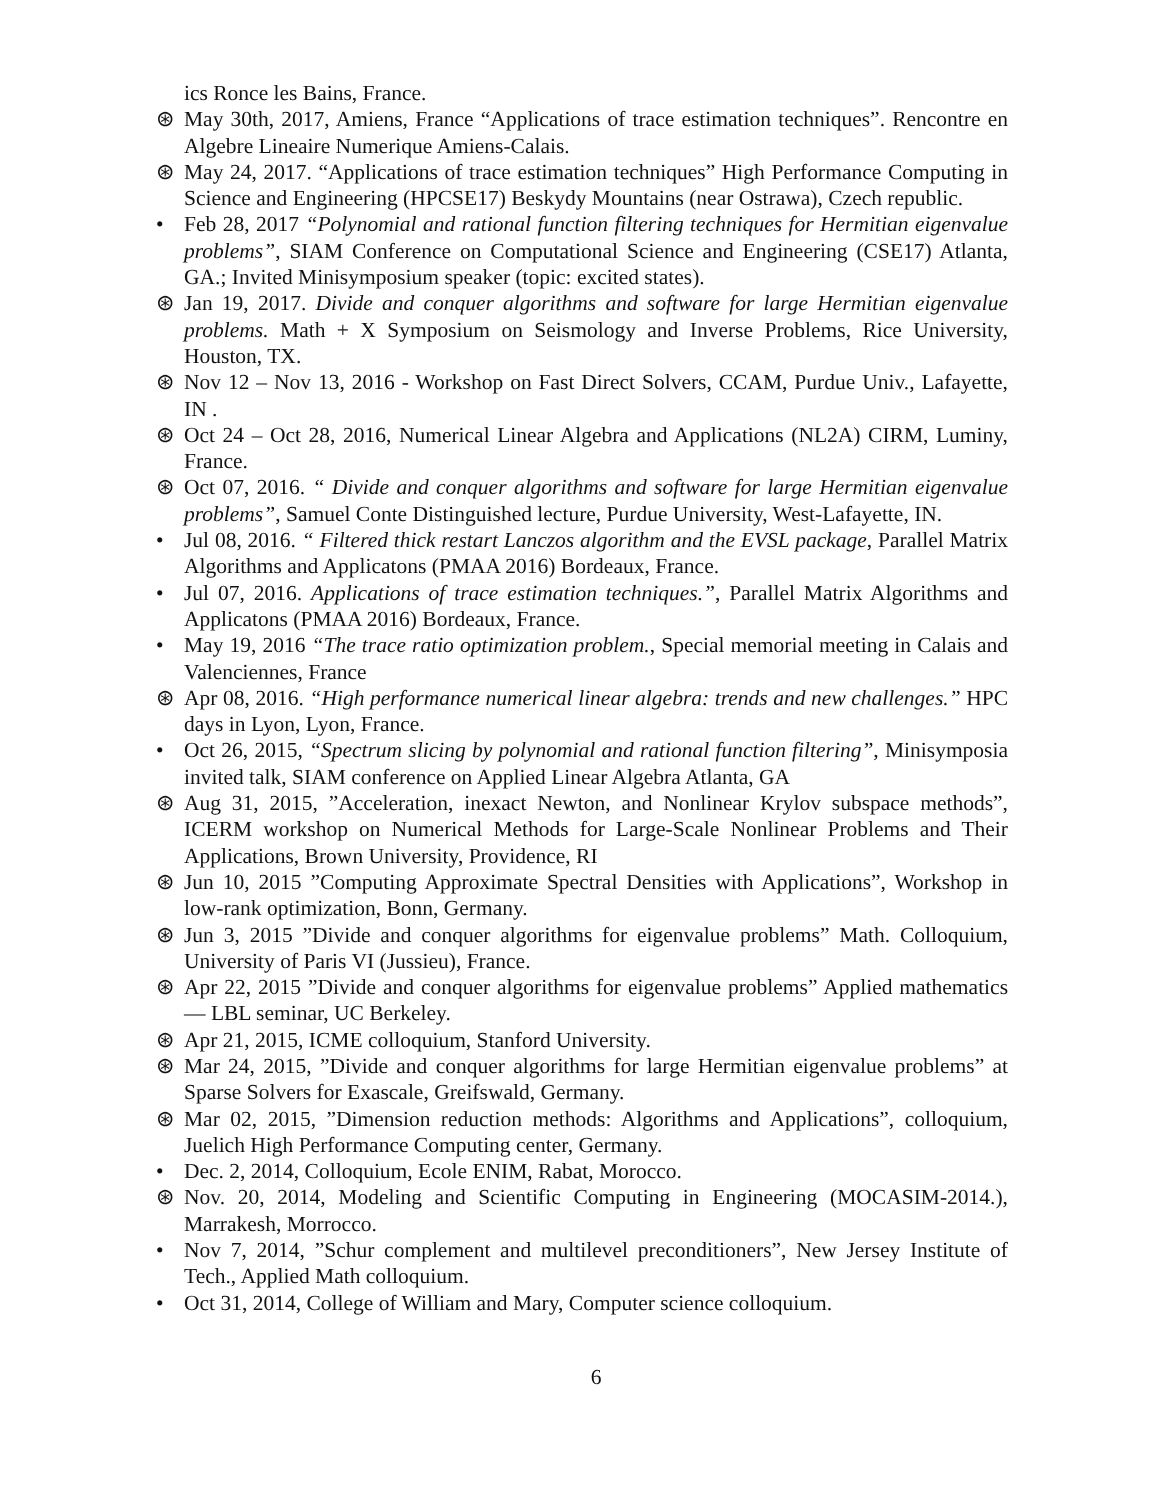ics Ronce les Bains, France.
⊛ May 30th, 2017, Amiens, France “Applications of trace estimation techniques”. Rencontre en Algebre Lineaire Numerique Amiens-Calais.
⊛ May 24, 2017. “Applications of trace estimation techniques” High Performance Computing in Science and Engineering (HPCSE17) Beskydy Mountains (near Ostrawa), Czech republic.
• Feb 28, 2017 “Polynomial and rational function filtering techniques for Hermitian eigenvalue problems”, SIAM Conference on Computational Science and Engineering (CSE17) Atlanta, GA.; Invited Minisymposium speaker (topic: excited states).
⊛ Jan 19, 2017. Divide and conquer algorithms and software for large Hermitian eigenvalue problems. Math + X Symposium on Seismology and Inverse Problems, Rice University, Houston, TX.
⊛ Nov 12 – Nov 13, 2016 - Workshop on Fast Direct Solvers, CCAM, Purdue Univ., Lafayette, IN .
⊛ Oct 24 – Oct 28, 2016, Numerical Linear Algebra and Applications (NL2A) CIRM, Luminy, France.
⊛ Oct 07, 2016. “ Divide and conquer algorithms and software for large Hermitian eigenvalue problems”, Samuel Conte Distinguished lecture, Purdue University, West-Lafayette, IN.
• Jul 08, 2016. “ Filtered thick restart Lanczos algorithm and the EVSL package, Parallel Matrix Algorithms and Applicatons (PMAA 2016) Bordeaux, France.
• Jul 07, 2016. Applications of trace estimation techniques.”, Parallel Matrix Algorithms and Applicatons (PMAA 2016) Bordeaux, France.
• May 19, 2016 “The trace ratio optimization problem., Special memorial meeting in Calais and Valenciennes, France
⊛ Apr 08, 2016. “High performance numerical linear algebra: trends and new challenges.” HPC days in Lyon, Lyon, France.
• Oct 26, 2015, “Spectrum slicing by polynomial and rational function filtering”, Minisymposia invited talk, SIAM conference on Applied Linear Algebra Atlanta, GA
⊛ Aug 31, 2015, ”Acceleration, inexact Newton, and Nonlinear Krylov subspace methods”, ICERM workshop on Numerical Methods for Large-Scale Nonlinear Problems and Their Applications, Brown University, Providence, RI
⊛ Jun 10, 2015 ”Computing Approximate Spectral Densities with Applications”, Workshop in low-rank optimization, Bonn, Germany.
⊛ Jun 3, 2015 ”Divide and conquer algorithms for eigenvalue problems” Math. Colloquium, University of Paris VI (Jussieu), France.
⊛ Apr 22, 2015 ”Divide and conquer algorithms for eigenvalue problems” Applied mathematics — LBL seminar, UC Berkeley.
⊛ Apr 21, 2015, ICME colloquium, Stanford University.
⊛ Mar 24, 2015, ”Divide and conquer algorithms for large Hermitian eigenvalue problems” at Sparse Solvers for Exascale, Greifswald, Germany.
⊛ Mar 02, 2015, ”Dimension reduction methods: Algorithms and Applications”, colloquium, Juelich High Performance Computing center, Germany.
• Dec. 2, 2014, Colloquium, Ecole ENIM, Rabat, Morocco.
⊛ Nov. 20, 2014, Modeling and Scientific Computing in Engineering (MOCASIM-2014.), Marrakesh, Morrocco.
• Nov 7, 2014, ”Schur complement and multilevel preconditioners”, New Jersey Institute of Tech., Applied Math colloquium.
• Oct 31, 2014, College of William and Mary, Computer science colloquium.
6